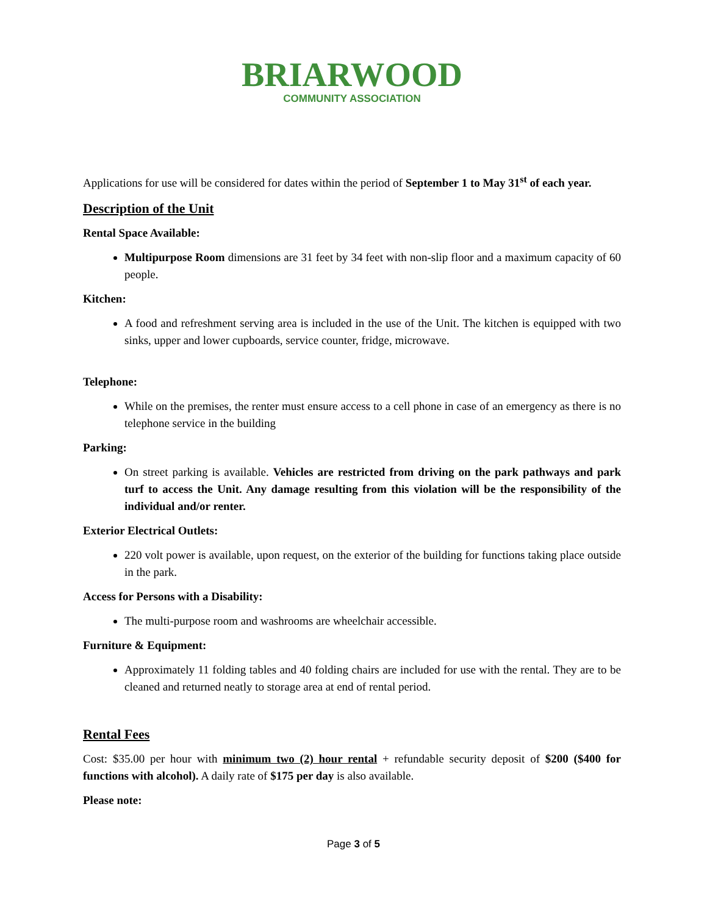BRIARWOOD
COMMUNITY ASSOCIATION
Applications for use will be considered for dates within the period of September 1 to May 31<sup>st</sup> of each year.
Description of the Unit
Rental Space Available:
Multipurpose Room dimensions are 31 feet by 34 feet with non-slip floor and a maximum capacity of 60 people.
Kitchen:
A food and refreshment serving area is included in the use of the Unit. The kitchen is equipped with two sinks, upper and lower cupboards, service counter, fridge, microwave.
Telephone:
While on the premises, the renter must ensure access to a cell phone in case of an emergency as there is no telephone service in the building
Parking:
On street parking is available. Vehicles are restricted from driving on the park pathways and park turf to access the Unit. Any damage resulting from this violation will be the responsibility of the individual and/or renter.
Exterior Electrical Outlets:
220 volt power is available, upon request, on the exterior of the building for functions taking place outside in the park.
Access for Persons with a Disability:
The multi-purpose room and washrooms are wheelchair accessible.
Furniture & Equipment:
Approximately 11 folding tables and 40 folding chairs are included for use with the rental. They are to be cleaned and returned neatly to storage area at end of rental period.
Rental Fees
Cost: $35.00 per hour with minimum two (2) hour rental + refundable security deposit of $200 ($400 for functions with alcohol). A daily rate of $175 per day is also available.
Please note:
Page 3 of 5